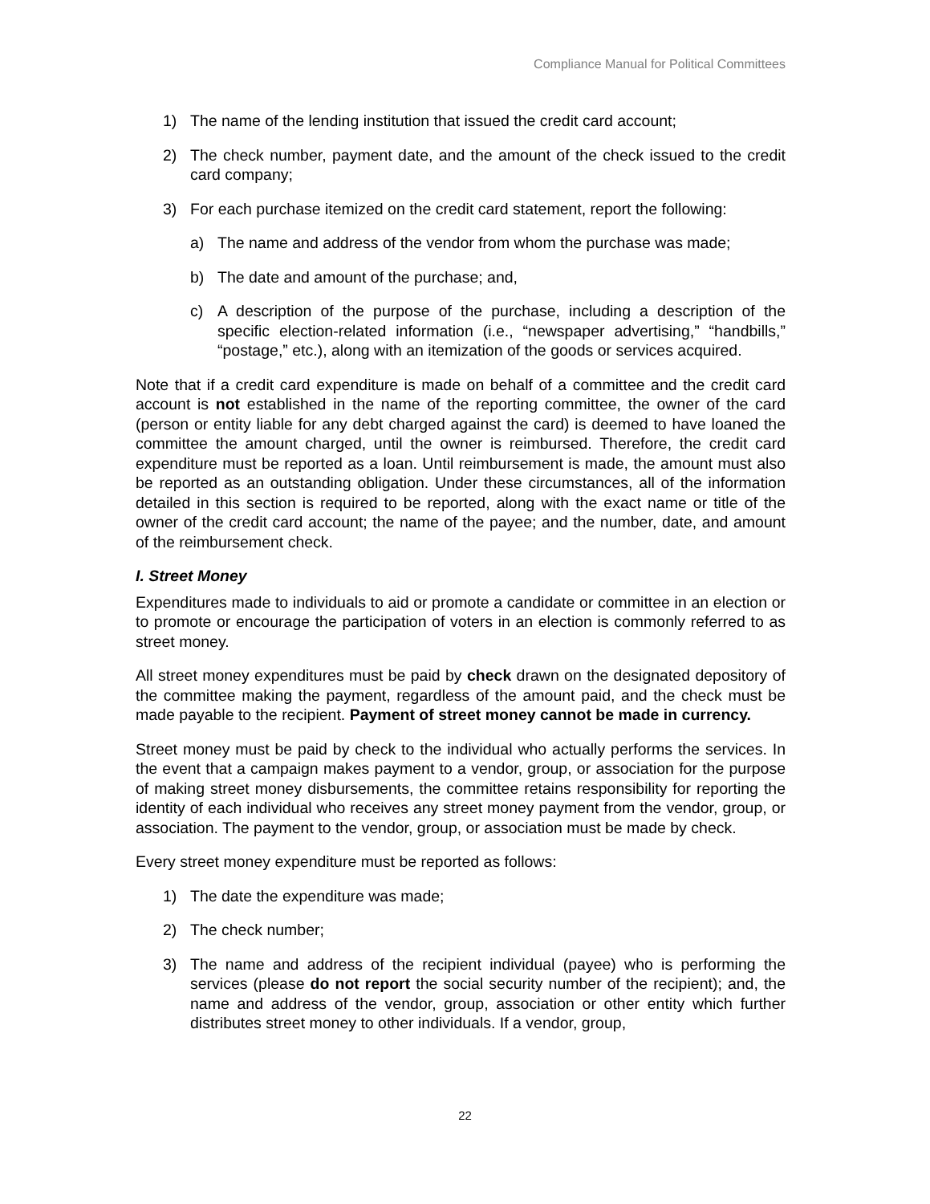Compliance Manual for Political Committees
1) The name of the lending institution that issued the credit card account;
2) The check number, payment date, and the amount of the check issued to the credit card company;
3) For each purchase itemized on the credit card statement, report the following:
a) The name and address of the vendor from whom the purchase was made;
b) The date and amount of the purchase; and,
c) A description of the purpose of the purchase, including a description of the specific election-related information (i.e., “newspaper advertising,” “handbills,” “postage,” etc.), along with an itemization of the goods or services acquired.
Note that if a credit card expenditure is made on behalf of a committee and the credit card account is not established in the name of the reporting committee, the owner of the card (person or entity liable for any debt charged against the card) is deemed to have loaned the committee the amount charged, until the owner is reimbursed. Therefore, the credit card expenditure must be reported as a loan. Until reimbursement is made, the amount must also be reported as an outstanding obligation. Under these circumstances, all of the information detailed in this section is required to be reported, along with the exact name or title of the owner of the credit card account; the name of the payee; and the number, date, and amount of the reimbursement check.
I. Street Money
Expenditures made to individuals to aid or promote a candidate or committee in an election or to promote or encourage the participation of voters in an election is commonly referred to as street money.
All street money expenditures must be paid by check drawn on the designated depository of the committee making the payment, regardless of the amount paid, and the check must be made payable to the recipient. Payment of street money cannot be made in currency.
Street money must be paid by check to the individual who actually performs the services. In the event that a campaign makes payment to a vendor, group, or association for the purpose of making street money disbursements, the committee retains responsibility for reporting the identity of each individual who receives any street money payment from the vendor, group, or association. The payment to the vendor, group, or association must be made by check.
Every street money expenditure must be reported as follows:
1) The date the expenditure was made;
2) The check number;
3) The name and address of the recipient individual (payee) who is performing the services (please do not report the social security number of the recipient); and, the name and address of the vendor, group, association or other entity which further distributes street money to other individuals. If a vendor, group,
22